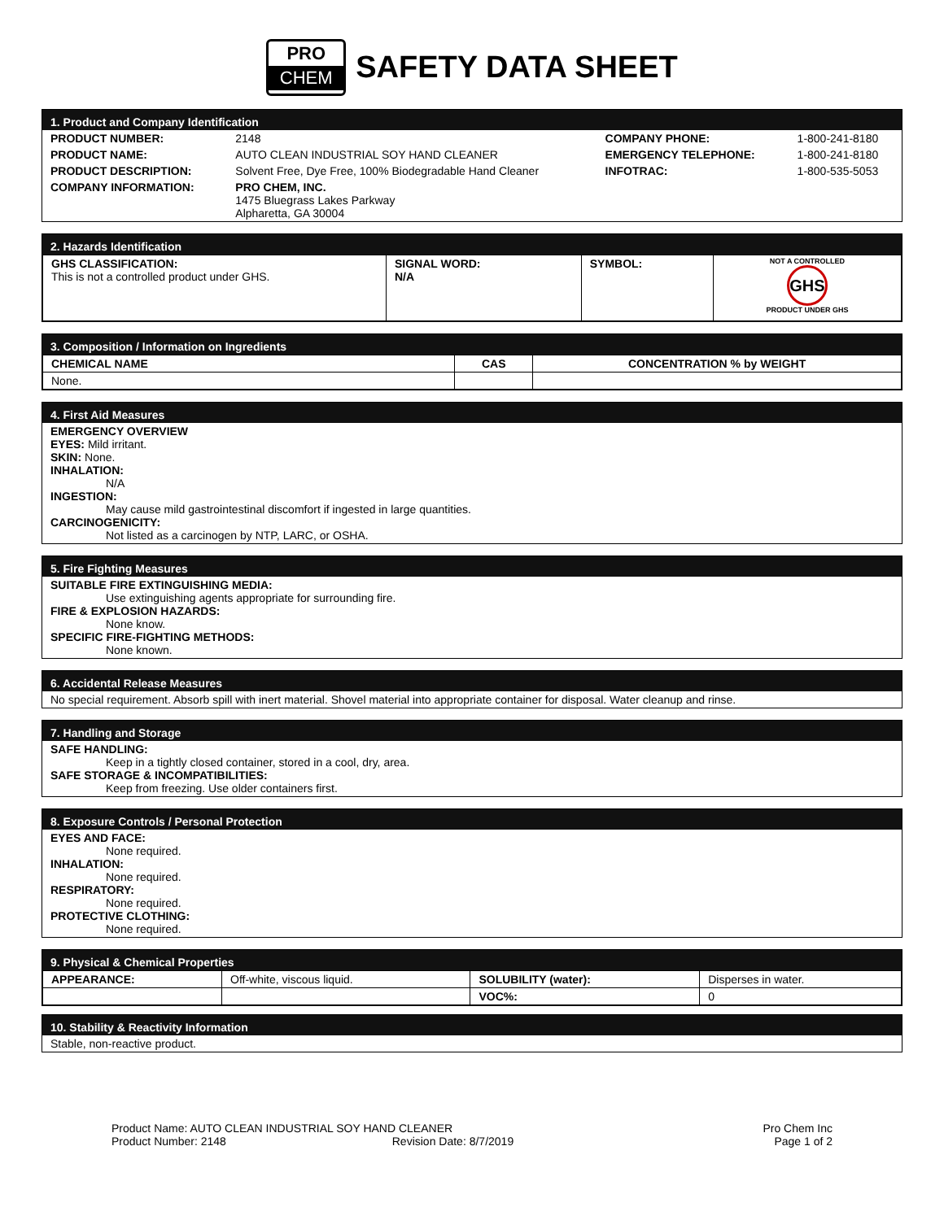PRO
CHEM
SAFETY DATA SHEET
1. Product and Company Identification
| PRODUCT NUMBER: | 2148 | COMPANY PHONE: | 1-800-241-8180 |
| PRODUCT NAME: | AUTO CLEAN INDUSTRIAL SOY HAND CLEANER | EMERGENCY TELEPHONE: | 1-800-241-8180 |
| PRODUCT DESCRIPTION: | Solvent Free, Dye Free, 100% Biodegradable Hand Cleaner | INFOTRAC: | 1-800-535-5053 |
| COMPANY INFORMATION: | PRO CHEM, INC. 1475 Bluegrass Lakes Parkway Alpharetta, GA 30004 | | |
2. Hazards Identification
| GHS CLASSIFICATION: This is not a controlled product under GHS. | SIGNAL WORD: N/A | SYMBOL: | NOT A CONTROLLED GHS PRODUCT UNDER GHS |
3. Composition / Information on Ingredients
| CHEMICAL NAME | CAS | CONCENTRATION % by WEIGHT |
| --- | --- | --- |
| None. | | |
4. First Aid Measures
EMERGENCY OVERVIEW
EYES: Mild irritant.
SKIN: None.
INHALATION:
N/A
INGESTION:
May cause mild gastrointestinal discomfort if ingested in large quantities.
CARCINOGENICITY:
Not listed as a carcinogen by NTP, LARC, or OSHA.
5. Fire Fighting Measures
SUITABLE FIRE EXTINGUISHING MEDIA:
Use extinguishing agents appropriate for surrounding fire.
FIRE & EXPLOSION HAZARDS:
None know.
SPECIFIC FIRE-FIGHTING METHODS:
None known.
6. Accidental Release Measures
No special requirement. Absorb spill with inert material. Shovel material into appropriate container for disposal. Water cleanup and rinse.
7. Handling and Storage
SAFE HANDLING:
Keep in a tightly closed container, stored in a cool, dry, area.
SAFE STORAGE & INCOMPATIBILITIES:
Keep from freezing. Use older containers first.
8. Exposure Controls / Personal Protection
EYES AND FACE:
None required.
INHALATION:
None required.
RESPIRATORY:
None required.
PROTECTIVE CLOTHING:
None required.
9. Physical & Chemical Properties
| APPEARANCE: | Off-white, viscous liquid. | SOLUBILITY (water): | Disperses in water. |
| | | VOC%: | 0 |
10. Stability & Reactivity Information
Stable, non-reactive product.
Product Name: AUTO CLEAN INDUSTRIAL SOY HAND CLEANER
Product Number: 2148 Revision Date: 8/7/2019
Pro Chem Inc
Page 1 of 2